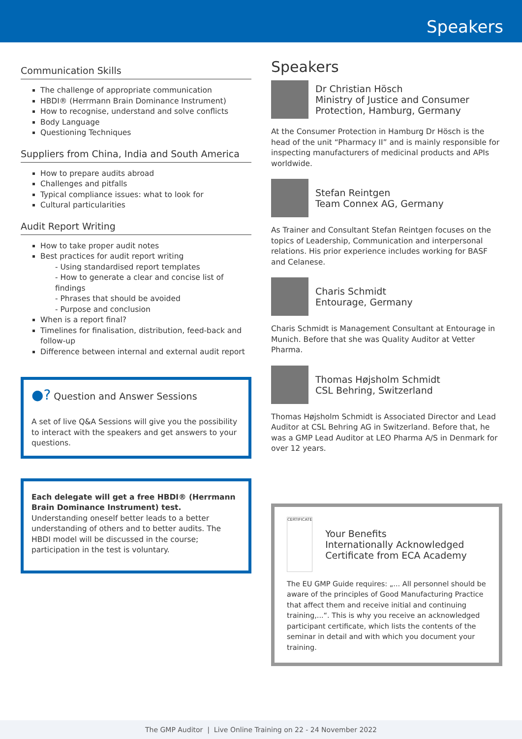Speakers
Communication Skills
The challenge of appropriate communication
HBDI® (Herrmann Brain Dominance Instrument)
How to recognise, understand and solve conflicts
Body Language
Questioning Techniques
Suppliers from China, India and South America
How to prepare audits abroad
Challenges and pitfalls
Typical compliance issues: what to look for
Cultural particularities
Audit Report Writing
How to take proper audit notes
Best practices for audit report writing
- Using standardised report templates
- How to generate a clear and concise list of findings
- Phrases that should be avoided
- Purpose and conclusion
When is a report final?
Timelines for finalisation, distribution, feed-back and follow-up
Difference between internal and external audit report
●? Question and Answer Sessions
A set of live Q&A Sessions will give you the possibility to interact with the speakers and get answers to your questions.
Each delegate will get a free HBDI® (Herrmann Brain Dominance Instrument) test.
Understanding oneself better leads to a better understanding of others and to better audits. The HBDI model will be discussed in the course; participation in the test is voluntary.
Speakers
Dr Christian Hösch
Ministry of Justice and Consumer Protection, Hamburg, Germany
At the Consumer Protection in Hamburg Dr Hösch is the head of the unit “Pharmacy II” and is mainly responsible for inspecting manufacturers of medicinal products and APIs worldwide.
Stefan Reintgen
Team Connex AG, Germany
As Trainer and Consultant Stefan Reintgen focuses on the topics of Leadership, Communication and interpersonal relations. His prior experience includes working for BASF and Celanese.
Charis Schmidt
Entourage, Germany
Charis Schmidt is Management Consultant at Entourage in Munich. Before that she was Quality Auditor at Vetter Pharma.
Thomas Højsholm Schmidt
CSL Behring, Switzerland
Thomas Højsholm Schmidt is Associated Director and Lead Auditor at CSL Behring AG in Switzerland. Before that, he was a GMP Lead Auditor at LEO Pharma A/S in Denmark for over 12 years.
CERTIFICATE
Your Benefits
Internationally Acknowledged Certificate from ECA Academy
The EU GMP Guide requires: „... All personnel should be aware of the principles of Good Manufacturing Practice that affect them and receive initial and continuing training,...“. This is why you receive an acknowledged participant certificate, which lists the contents of the seminar in detail and with which you document your training.
The GMP Auditor | Live Online Training on 22 - 24 November 2022